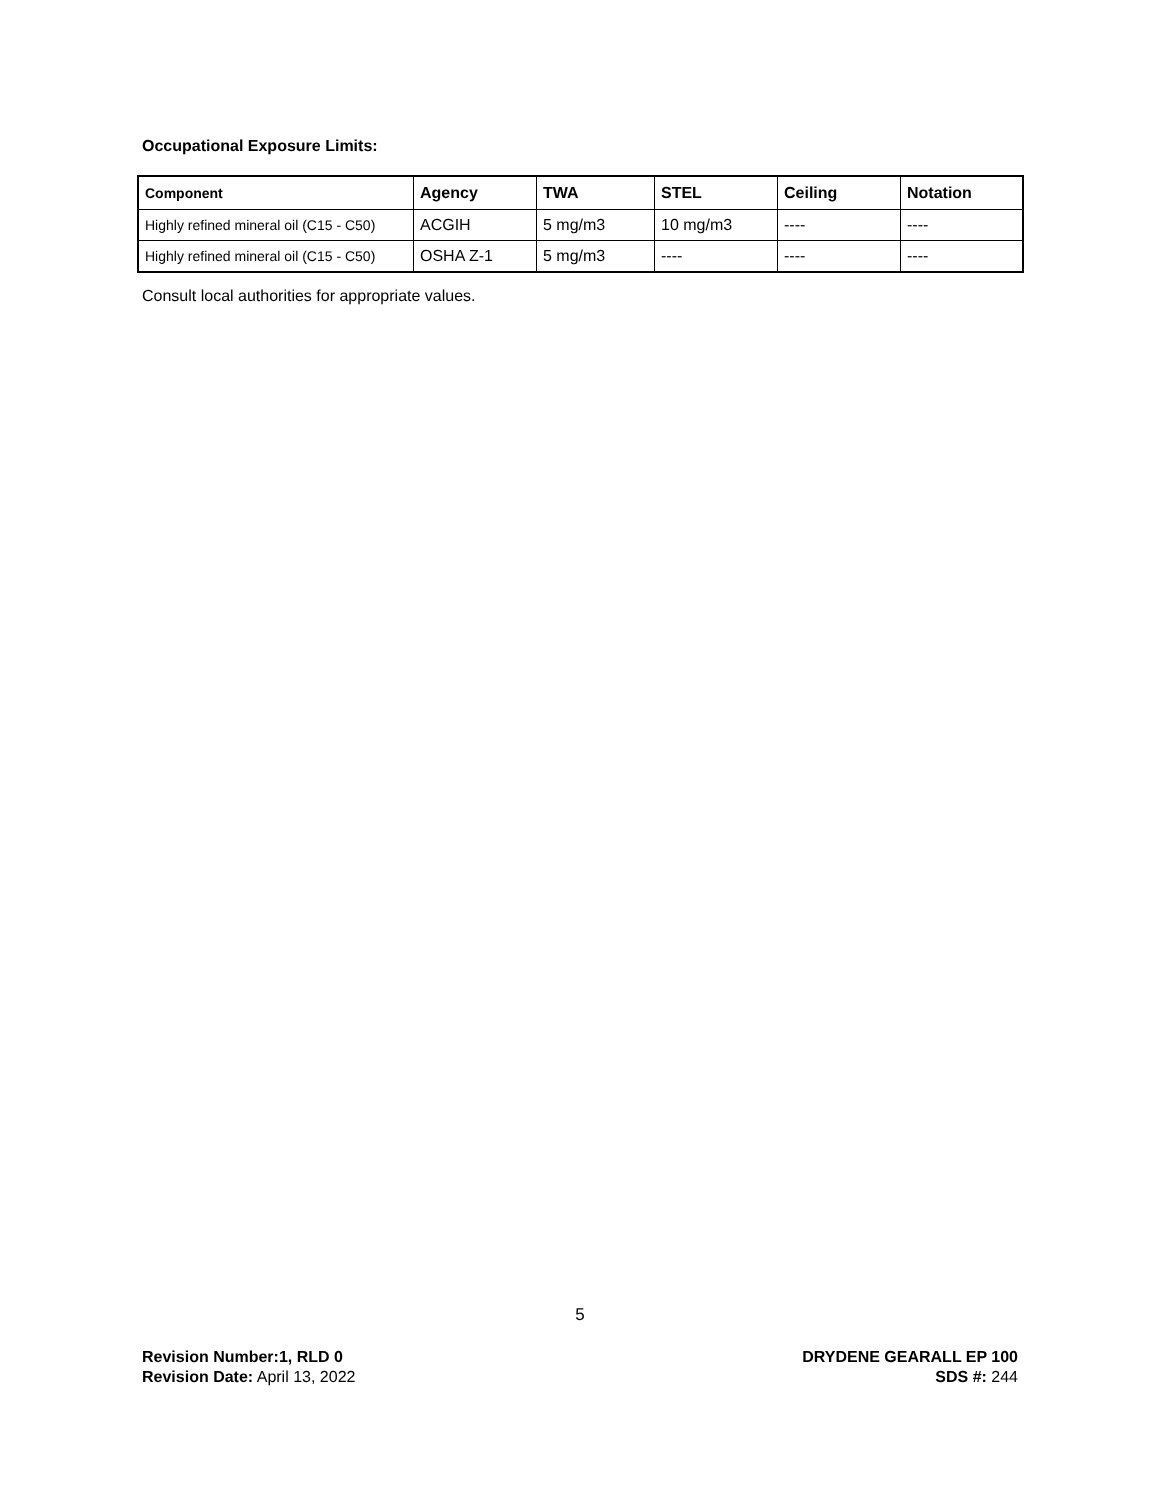Occupational Exposure Limits:
| Component | Agency | TWA | STEL | Ceiling | Notation |
| --- | --- | --- | --- | --- | --- |
| Highly refined mineral oil (C15 - C50) | ACGIH | 5 mg/m3 | 10 mg/m3 | ---- | ---- |
| Highly refined mineral oil (C15 - C50) | OSHA Z-1 | 5 mg/m3 | ---- | ---- | ---- |
Consult local authorities for appropriate values.
5
Revision Number:1, RLD 0
Revision Date: April 13, 2022
DRYDENE GEARALL EP 100
SDS #: 244